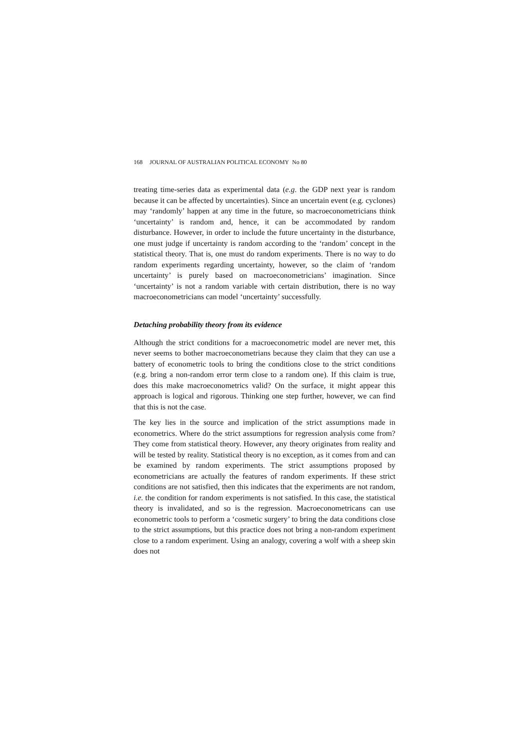168 JOURNAL OF AUSTRALIAN POLITICAL ECONOMY No 80
treating time-series data as experimental data (e.g. the GDP next year is random because it can be affected by uncertainties). Since an uncertain event (e.g. cyclones) may ‘randomly’ happen at any time in the future, so macroeconometricians think ‘uncertainty’ is random and, hence, it can be accommodated by random disturbance. However, in order to include the future uncertainty in the disturbance, one must judge if uncertainty is random according to the ‘random’ concept in the statistical theory. That is, one must do random experiments. There is no way to do random experiments regarding uncertainty, however, so the claim of ‘random uncertainty’ is purely based on macroeconometricians’ imagination. Since ‘uncertainty’ is not a random variable with certain distribution, there is no way macroeconometricians can model ‘uncertainty’ successfully.
Detaching probability theory from its evidence
Although the strict conditions for a macroeconometric model are never met, this never seems to bother macroeconometrians because they claim that they can use a battery of econometric tools to bring the conditions close to the strict conditions (e.g. bring a non-random error term close to a random one). If this claim is true, does this make macroeconometrics valid? On the surface, it might appear this approach is logical and rigorous. Thinking one step further, however, we can find that this is not the case.
The key lies in the source and implication of the strict assumptions made in econometrics. Where do the strict assumptions for regression analysis come from? They come from statistical theory. However, any theory originates from reality and will be tested by reality. Statistical theory is no exception, as it comes from and can be examined by random experiments. The strict assumptions proposed by econometricians are actually the features of random experiments. If these strict conditions are not satisfied, then this indicates that the experiments are not random, i.e. the condition for random experiments is not satisfied. In this case, the statistical theory is invalidated, and so is the regression. Macroeconometricans can use econometric tools to perform a ‘cosmetic surgery’ to bring the data conditions close to the strict assumptions, but this practice does not bring a non-random experiment close to a random experiment. Using an analogy, covering a wolf with a sheep skin does not